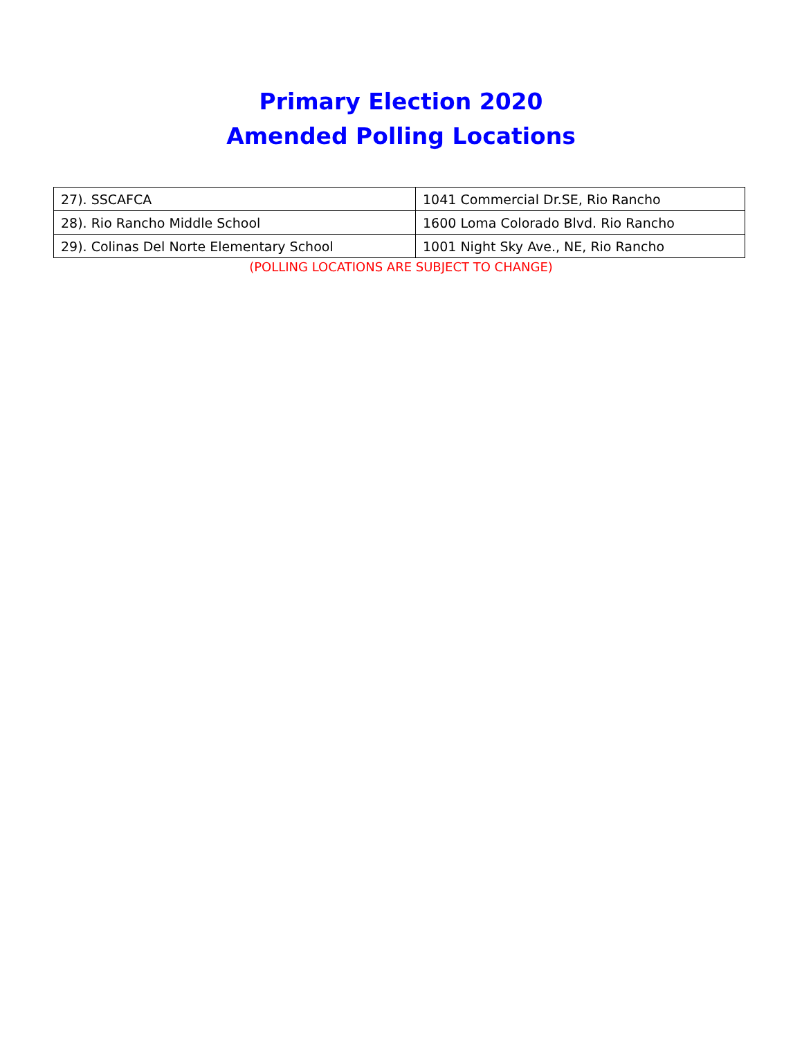Primary Election 2020
Amended Polling Locations
| 27). SSCAFCA | 1041 Commercial Dr.SE, Rio Rancho |
| 28). Rio Rancho Middle School | 1600 Loma Colorado Blvd. Rio Rancho |
| 29). Colinas Del Norte Elementary School | 1001 Night Sky Ave., NE, Rio Rancho |
(POLLING LOCATIONS ARE SUBJECT TO CHANGE)